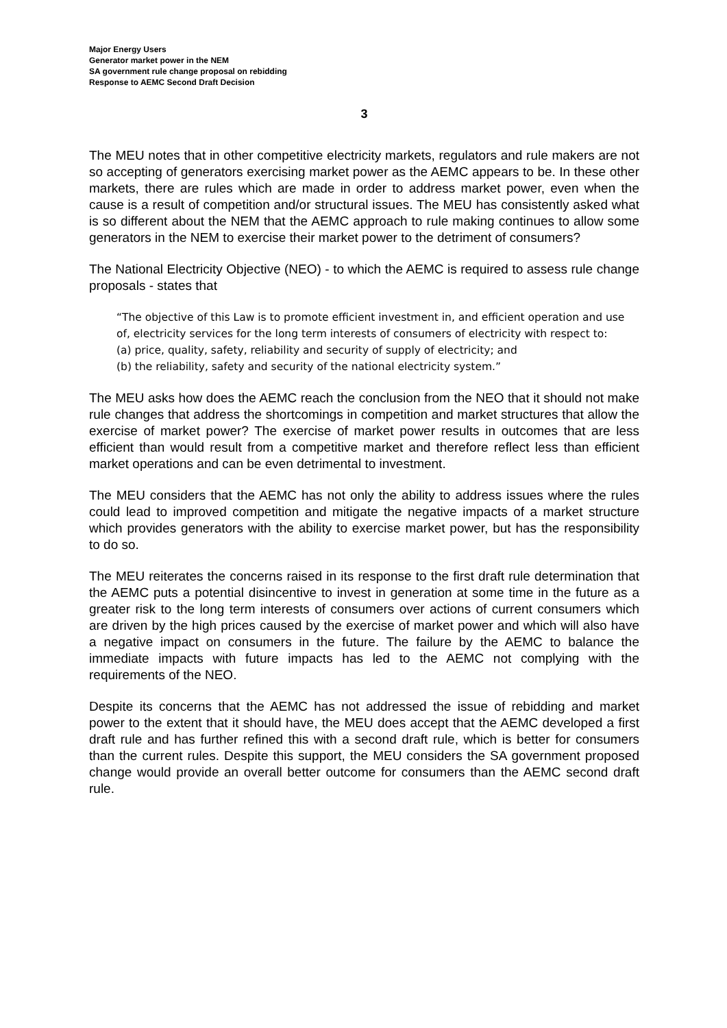Major Energy Users
Generator market power in the NEM
SA government rule change proposal on rebidding
Response to AEMC Second Draft Decision
3
The MEU notes that in other competitive electricity markets, regulators and rule makers are not so accepting of generators exercising market power as the AEMC appears to be. In these other markets, there are rules which are made in order to address market power, even when the cause is a result of competition and/or structural issues. The MEU has consistently asked what is so different about the NEM that the AEMC approach to rule making continues to allow some generators in the NEM to exercise their market power to the detriment of consumers?
The National Electricity Objective (NEO) - to which the AEMC is required to assess rule change proposals - states that
“The objective of this Law is to promote efficient investment in, and efficient operation and use of, electricity services for the long term interests of consumers of electricity with respect to:
(a) price, quality, safety, reliability and security of supply of electricity; and
(b) the reliability, safety and security of the national electricity system.”
The MEU asks how does the AEMC reach the conclusion from the NEO that it should not make rule changes that address the shortcomings in competition and market structures that allow the exercise of market power? The exercise of market power results in outcomes that are less efficient than would result from a competitive market and therefore reflect less than efficient market operations and can be even detrimental to investment.
The MEU considers that the AEMC has not only the ability to address issues where the rules could lead to improved competition and mitigate the negative impacts of a market structure which provides generators with the ability to exercise market power, but has the responsibility to do so.
The MEU reiterates the concerns raised in its response to the first draft rule determination that the AEMC puts a potential disincentive to invest in generation at some time in the future as a greater risk to the long term interests of consumers over actions of current consumers which are driven by the high prices caused by the exercise of market power and which will also have a negative impact on consumers in the future. The failure by the AEMC to balance the immediate impacts with future impacts has led to the AEMC not complying with the requirements of the NEO.
Despite its concerns that the AEMC has not addressed the issue of rebidding and market power to the extent that it should have, the MEU does accept that the AEMC developed a first draft rule and has further refined this with a second draft rule, which is better for consumers than the current rules. Despite this support, the MEU considers the SA government proposed change would provide an overall better outcome for consumers than the AEMC second draft rule.